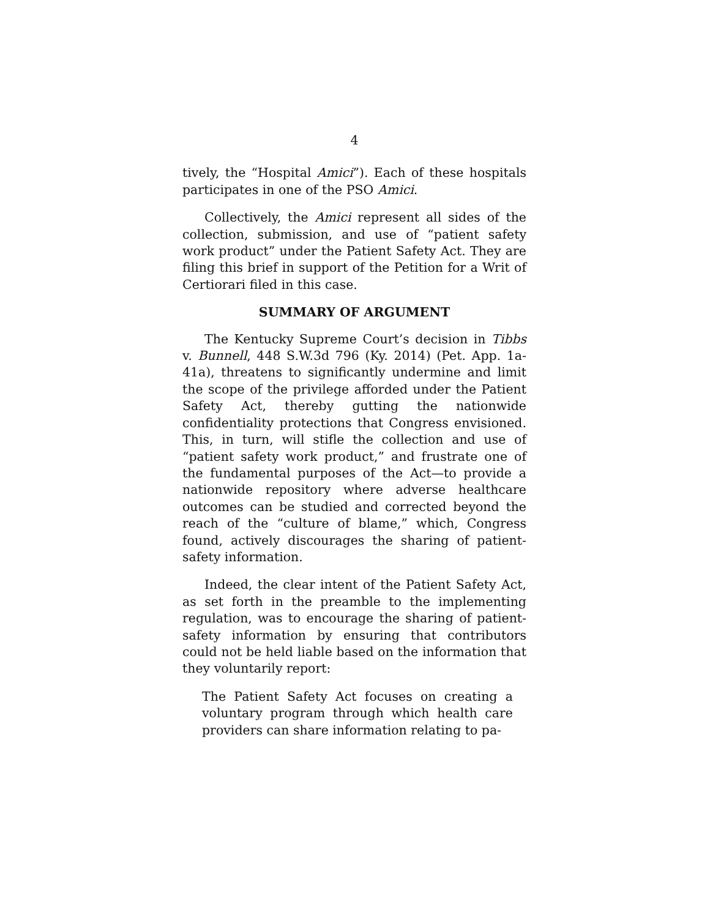4
tively, the “Hospital Amici”). Each of these hospitals participates in one of the PSO Amici.
Collectively, the Amici represent all sides of the collection, submission, and use of “patient safety work product” under the Patient Safety Act. They are filing this brief in support of the Petition for a Writ of Certiorari filed in this case.
SUMMARY OF ARGUMENT
The Kentucky Supreme Court’s decision in Tibbs v. Bunnell, 448 S.W.3d 796 (Ky. 2014) (Pet. App. 1a-41a), threatens to significantly undermine and limit the scope of the privilege afforded under the Patient Safety Act, thereby gutting the nationwide confidentiality protections that Congress envisioned. This, in turn, will stifle the collection and use of “patient safety work product,” and frustrate one of the fundamental purposes of the Act—to provide a nationwide repository where adverse healthcare outcomes can be studied and corrected beyond the reach of the “culture of blame,” which, Congress found, actively discourages the sharing of patient-safety information.
Indeed, the clear intent of the Patient Safety Act, as set forth in the preamble to the implementing regulation, was to encourage the sharing of patient-safety information by ensuring that contributors could not be held liable based on the information that they voluntarily report:
The Patient Safety Act focuses on creating a voluntary program through which health care providers can share information relating to pa-